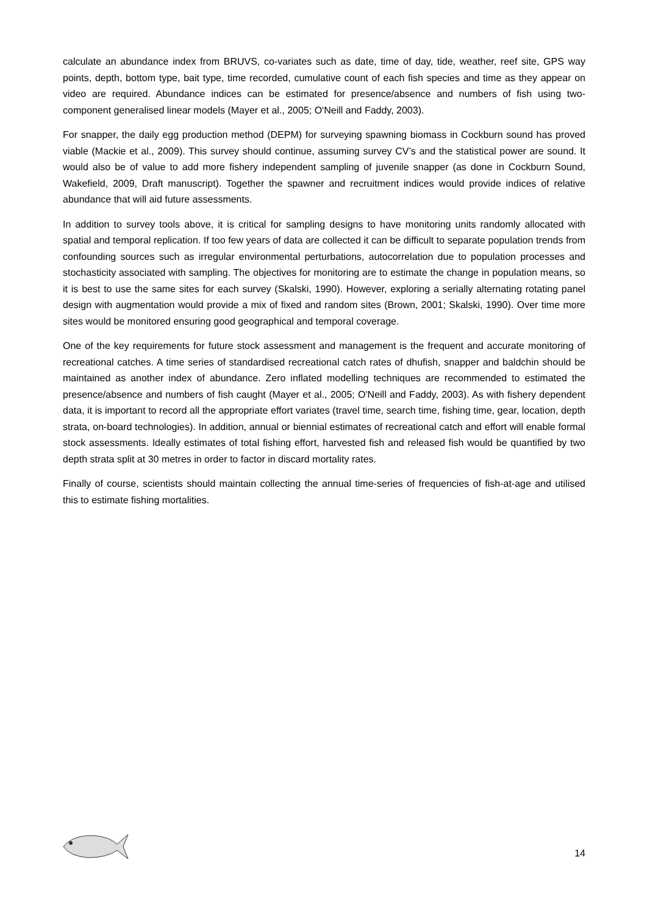calculate an abundance index from BRUVS, co-variates such as date, time of day, tide, weather, reef site, GPS way points, depth, bottom type, bait type, time recorded, cumulative count of each fish species and time as they appear on video are required. Abundance indices can be estimated for presence/absence and numbers of fish using two-component generalised linear models (Mayer et al., 2005; O'Neill and Faddy, 2003).
For snapper, the daily egg production method (DEPM) for surveying spawning biomass in Cockburn sound has proved viable (Mackie et al., 2009). This survey should continue, assuming survey CV’s and the statistical power are sound. It would also be of value to add more fishery independent sampling of juvenile snapper (as done in Cockburn Sound, Wakefield, 2009, Draft manuscript). Together the spawner and recruitment indices would provide indices of relative abundance that will aid future assessments.
In addition to survey tools above, it is critical for sampling designs to have monitoring units randomly allocated with spatial and temporal replication. If too few years of data are collected it can be difficult to separate population trends from confounding sources such as irregular environmental perturbations, autocorrelation due to population processes and stochasticity associated with sampling. The objectives for monitoring are to estimate the change in population means, so it is best to use the same sites for each survey (Skalski, 1990). However, exploring a serially alternating rotating panel design with augmentation would provide a mix of fixed and random sites (Brown, 2001; Skalski, 1990). Over time more sites would be monitored ensuring good geographical and temporal coverage.
One of the key requirements for future stock assessment and management is the frequent and accurate monitoring of recreational catches. A time series of standardised recreational catch rates of dhufish, snapper and baldchin should be maintained as another index of abundance. Zero inflated modelling techniques are recommended to estimated the presence/absence and numbers of fish caught (Mayer et al., 2005; O'Neill and Faddy, 2003). As with fishery dependent data, it is important to record all the appropriate effort variates (travel time, search time, fishing time, gear, location, depth strata, on-board technologies). In addition, annual or biennial estimates of recreational catch and effort will enable formal stock assessments. Ideally estimates of total fishing effort, harvested fish and released fish would be quantified by two depth strata split at 30 metres in order to factor in discard mortality rates.
Finally of course, scientists should maintain collecting the annual time-series of frequencies of fish-at-age and utilised this to estimate fishing mortalities.
14